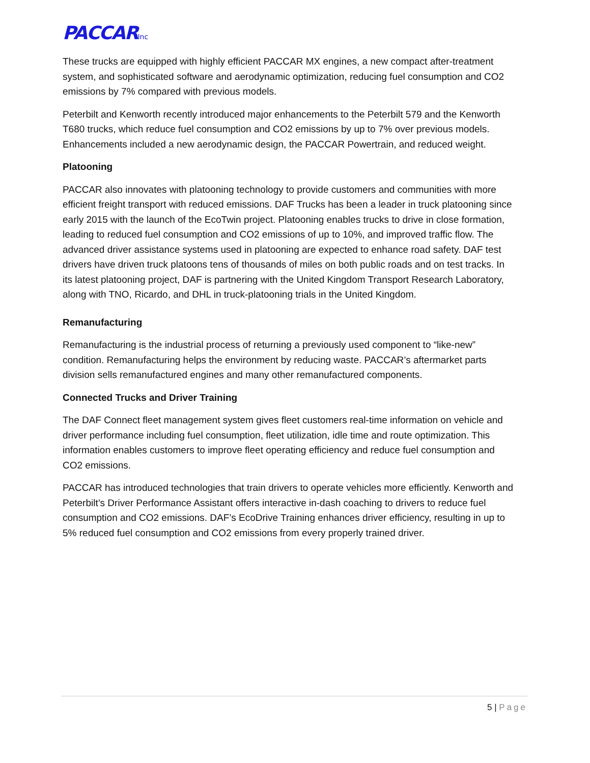PACCARInc
These trucks are equipped with highly efficient PACCAR MX engines, a new compact after-treatment system, and sophisticated software and aerodynamic optimization, reducing fuel consumption and CO2 emissions by 7% compared with previous models.
Peterbilt and Kenworth recently introduced major enhancements to the Peterbilt 579 and the Kenworth T680 trucks, which reduce fuel consumption and CO2 emissions by up to 7% over previous models. Enhancements included a new aerodynamic design, the PACCAR Powertrain, and reduced weight.
Platooning
PACCAR also innovates with platooning technology to provide customers and communities with more efficient freight transport with reduced emissions. DAF Trucks has been a leader in truck platooning since early 2015 with the launch of the EcoTwin project. Platooning enables trucks to drive in close formation, leading to reduced fuel consumption and CO2 emissions of up to 10%, and improved traffic flow. The advanced driver assistance systems used in platooning are expected to enhance road safety. DAF test drivers have driven truck platoons tens of thousands of miles on both public roads and on test tracks. In its latest platooning project, DAF is partnering with the United Kingdom Transport Research Laboratory, along with TNO, Ricardo, and DHL in truck-platooning trials in the United Kingdom.
Remanufacturing
Remanufacturing is the industrial process of returning a previously used component to “like-new” condition. Remanufacturing helps the environment by reducing waste. PACCAR’s aftermarket parts division sells remanufactured engines and many other remanufactured components.
Connected Trucks and Driver Training
The DAF Connect fleet management system gives fleet customers real-time information on vehicle and driver performance including fuel consumption, fleet utilization, idle time and route optimization. This information enables customers to improve fleet operating efficiency and reduce fuel consumption and CO2 emissions.
PACCAR has introduced technologies that train drivers to operate vehicles more efficiently. Kenworth and Peterbilt’s Driver Performance Assistant offers interactive in-dash coaching to drivers to reduce fuel consumption and CO2 emissions. DAF’s EcoDrive Training enhances driver efficiency, resulting in up to 5% reduced fuel consumption and CO2 emissions from every properly trained driver.
5 | Page